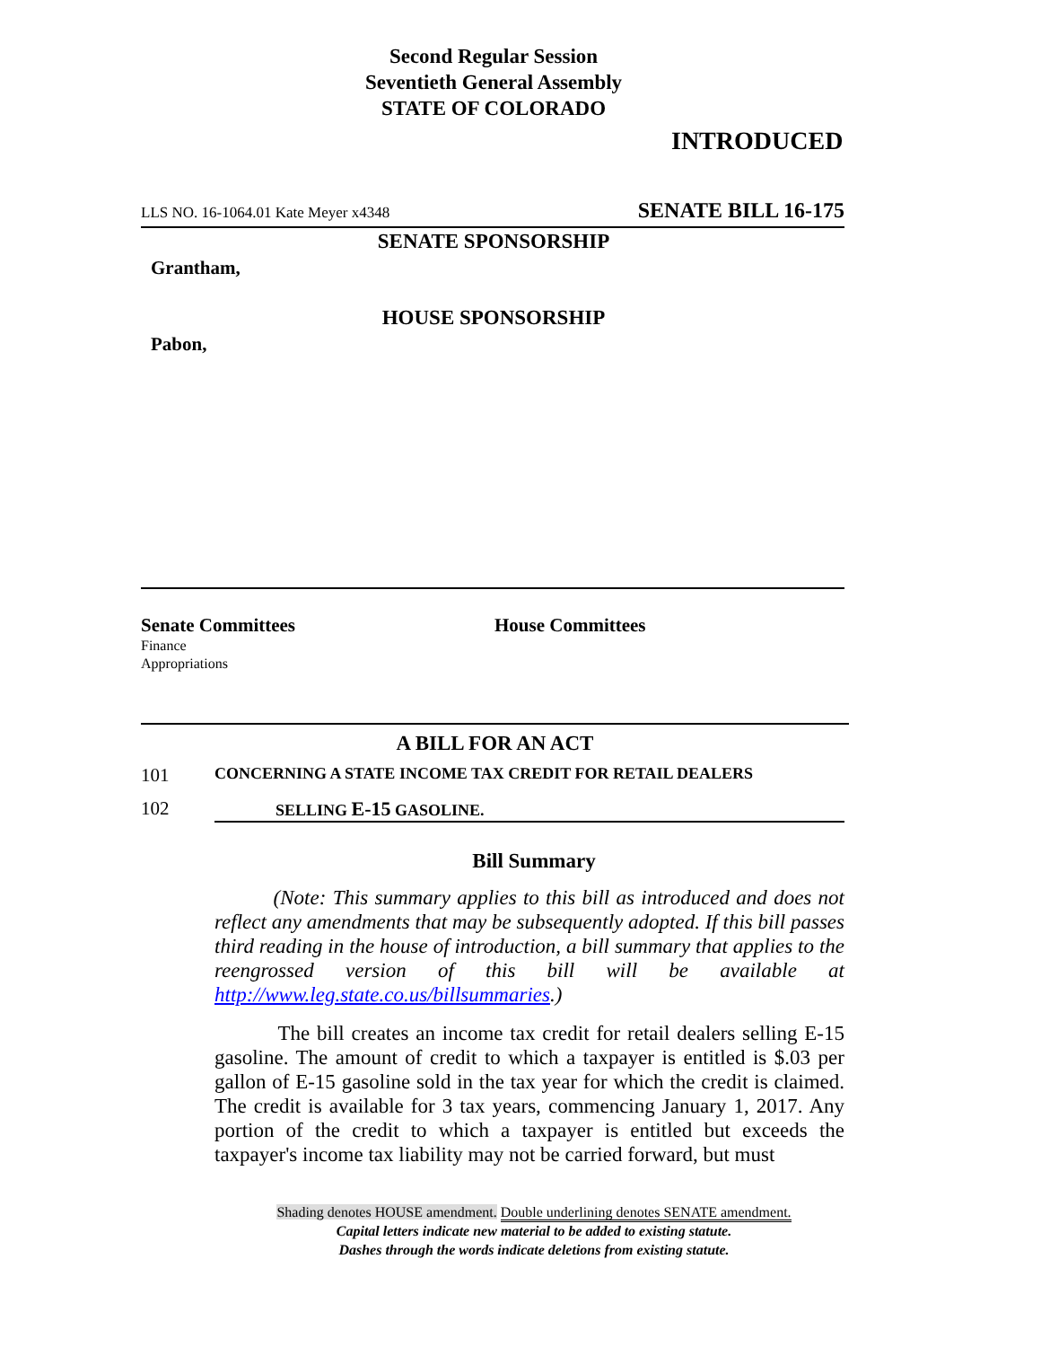Second Regular Session
Seventieth General Assembly
STATE OF COLORADO
INTRODUCED
LLS NO. 16-1064.01 Kate Meyer x4348 SENATE BILL 16-175
SENATE SPONSORSHIP
Grantham,
HOUSE SPONSORSHIP
Pabon,
Senate Committees
Finance
Appropriations
House Committees
A BILL FOR AN ACT
101 CONCERNING A STATE INCOME TAX CREDIT FOR RETAIL DEALERS
102 SELLING E-15 GASOLINE.
Bill Summary
(Note: This summary applies to this bill as introduced and does not reflect any amendments that may be subsequently adopted. If this bill passes third reading in the house of introduction, a bill summary that applies to the reengrossed version of this bill will be available at http://www.leg.state.co.us/billsummaries.)
The bill creates an income tax credit for retail dealers selling E-15 gasoline. The amount of credit to which a taxpayer is entitled is $.03 per gallon of E-15 gasoline sold in the tax year for which the credit is claimed. The credit is available for 3 tax years, commencing January 1, 2017. Any portion of the credit to which a taxpayer is entitled but exceeds the taxpayer's income tax liability may not be carried forward, but must
Shading denotes HOUSE amendment. Double underlining denotes SENATE amendment.
Capital letters indicate new material to be added to existing statute.
Dashes through the words indicate deletions from existing statute.